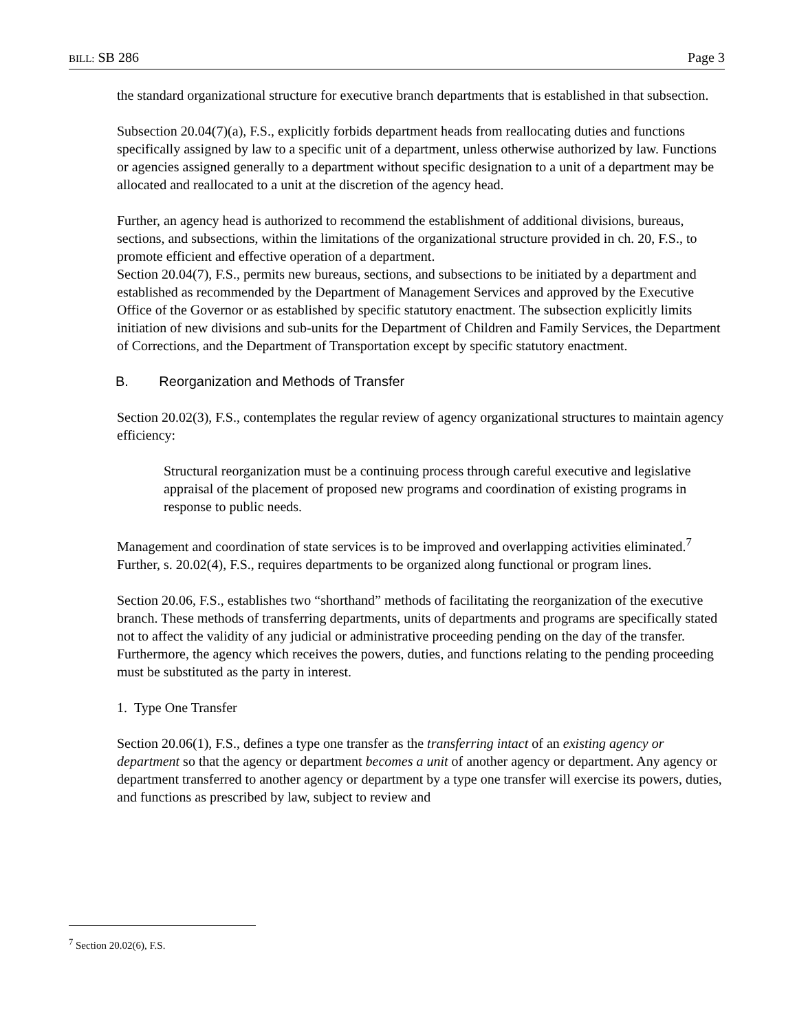BILL: SB 286 Page 3
the standard organizational structure for executive branch departments that is established in that subsection.
Subsection 20.04(7)(a), F.S., explicitly forbids department heads from reallocating duties and functions specifically assigned by law to a specific unit of a department, unless otherwise authorized by law. Functions or agencies assigned generally to a department without specific designation to a unit of a department may be allocated and reallocated to a unit at the discretion of the agency head.
Further, an agency head is authorized to recommend the establishment of additional divisions, bureaus, sections, and subsections, within the limitations of the organizational structure provided in ch. 20, F.S., to promote efficient and effective operation of a department.
Section 20.04(7), F.S., permits new bureaus, sections, and subsections to be initiated by a department and established as recommended by the Department of Management Services and approved by the Executive Office of the Governor or as established by specific statutory enactment. The subsection explicitly limits initiation of new divisions and sub-units for the Department of Children and Family Services, the Department of Corrections, and the Department of Transportation except by specific statutory enactment.
B. Reorganization and Methods of Transfer
Section 20.02(3), F.S., contemplates the regular review of agency organizational structures to maintain agency efficiency:
Structural reorganization must be a continuing process through careful executive and legislative appraisal of the placement of proposed new programs and coordination of existing programs in response to public needs.
Management and coordination of state services is to be improved and overlapping activities eliminated.<sup>7</sup> Further, s. 20.02(4), F.S., requires departments to be organized along functional or program lines.
Section 20.06, F.S., establishes two “shorthand” methods of facilitating the reorganization of the executive branch. These methods of transferring departments, units of departments and programs are specifically stated not to affect the validity of any judicial or administrative proceeding pending on the day of the transfer. Furthermore, the agency which receives the powers, duties, and functions relating to the pending proceeding must be substituted as the party in interest.
1. Type One Transfer
Section 20.06(1), F.S., defines a type one transfer as the transferring intact of an existing agency or department so that the agency or department becomes a unit of another agency or department. Any agency or department transferred to another agency or department by a type one transfer will exercise its powers, duties, and functions as prescribed by law, subject to review and
<sup>7</sup> Section 20.02(6), F.S.